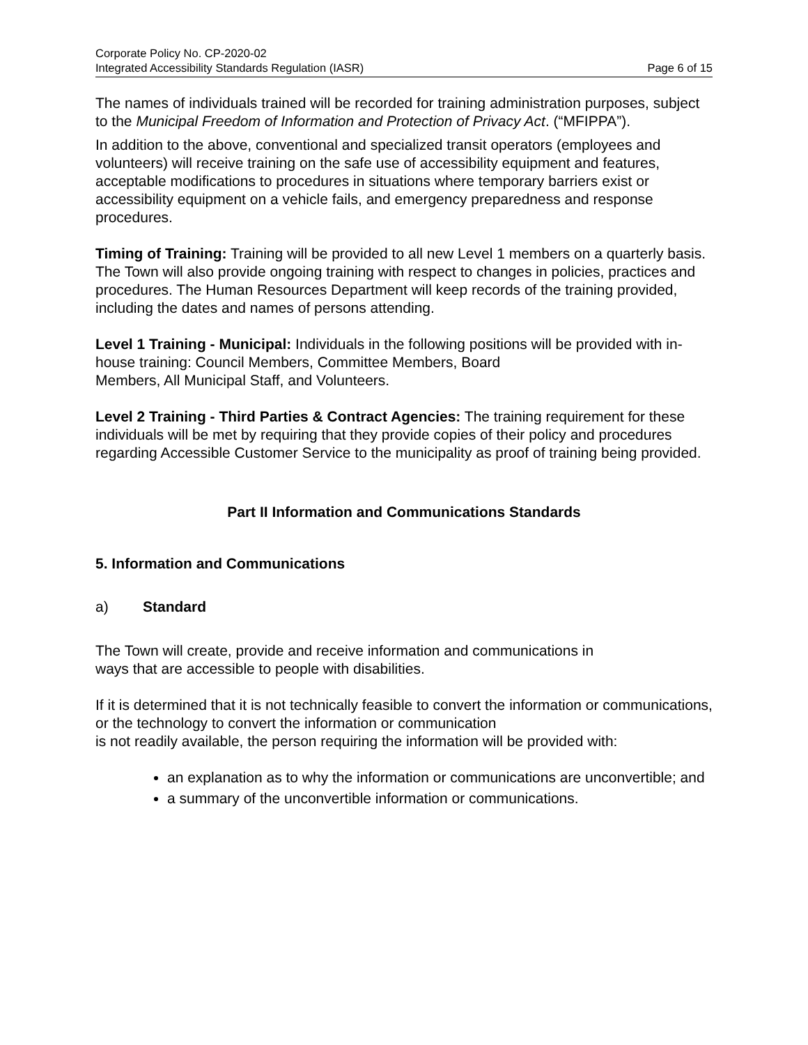Corporate Policy No. CP-2020-02
Integrated Accessibility Standards Regulation (IASR) Page 6 of 15
The names of individuals trained will be recorded for training administration purposes, subject to the Municipal Freedom of Information and Protection of Privacy Act. (“MFIPPA”).
In addition to the above, conventional and specialized transit operators (employees and volunteers) will receive training on the safe use of accessibility equipment and features, acceptable modifications to procedures in situations where temporary barriers exist or accessibility equipment on a vehicle fails, and emergency preparedness and response procedures.
Timing of Training: Training will be provided to all new Level 1 members on a quarterly basis. The Town will also provide ongoing training with respect to changes in policies, practices and procedures. The Human Resources Department will keep records of the training provided, including the dates and names of persons attending.
Level 1 Training - Municipal: Individuals in the following positions will be provided with in-house training: Council Members, Committee Members, Board
Members, All Municipal Staff, and Volunteers.
Level 2 Training - Third Parties & Contract Agencies: The training requirement for these individuals will be met by requiring that they provide copies of their policy and procedures regarding Accessible Customer Service to the municipality as proof of training being provided.
Part II Information and Communications Standards
5. Information and Communications
a) Standard
The Town will create, provide and receive information and communications in
ways that are accessible to people with disabilities.
If it is determined that it is not technically feasible to convert the information or communications, or the technology to convert the information or communication
is not readily available, the person requiring the information will be provided with:
an explanation as to why the information or communications are unconvertible; and
a summary of the unconvertible information or communications.